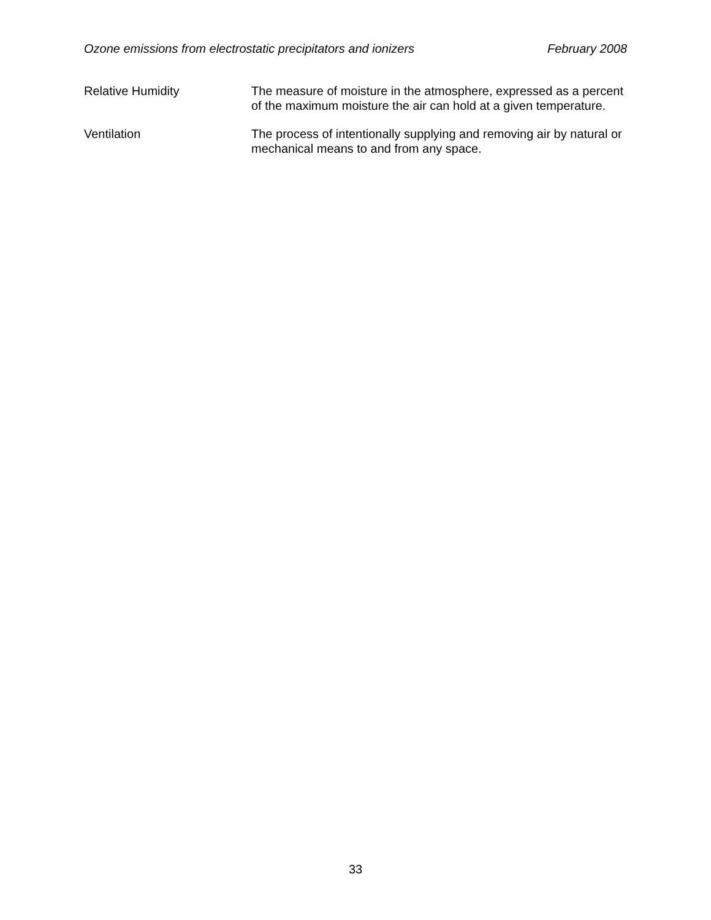Ozone emissions from electrostatic precipitators and ionizers February 2008
Relative Humidity The measure of moisture in the atmosphere, expressed as a percent of the maximum moisture the air can hold at a given temperature.
Ventilation The process of intentionally supplying and removing air by natural or mechanical means to and from any space.
33